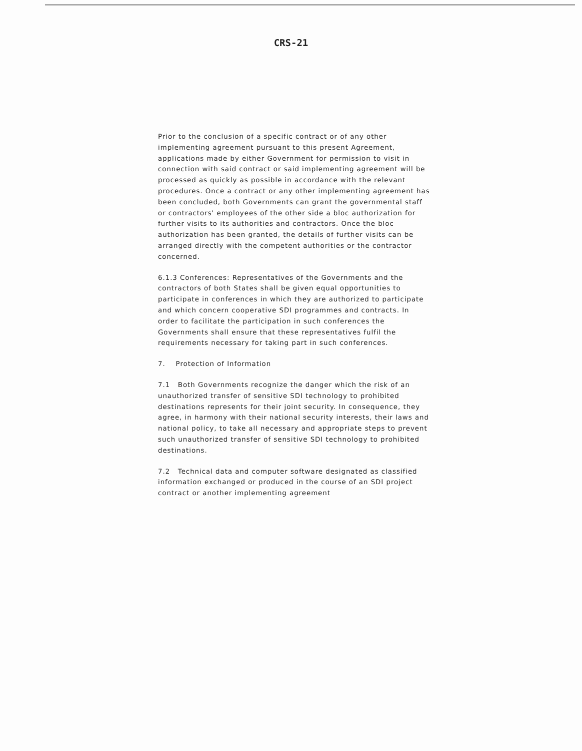CRS-21
Prior to the conclusion of a specific contract or of any other implementing agreement pursuant to this present Agreement, applications made by either Government for permission to visit in connection with said contract or said implementing agreement will be processed as quickly as possible in accordance with the relevant procedures. Once a contract or any other implementing agreement has been concluded, both Governments can grant the governmental staff or contractors' employees of the other side a bloc authorization for further visits to its authorities and contractors. Once the bloc authorization has been granted, the details of further visits can be arranged directly with the competent authorities or the contractor concerned.
6.1.3 Conferences: Representatives of the Governments and the contractors of both States shall be given equal opportunities to participate in conferences in which they are authorized to participate and which concern cooperative SDI programmes and contracts. In order to facilitate the participation in such conferences the Governments shall ensure that these representatives fulfil the requirements necessary for taking part in such conferences.
7. Protection of Information
7.1 Both Governments recognize the danger which the risk of an unauthorized transfer of sensitive SDI technology to prohibited destinations represents for their joint security. In consequence, they agree, in harmony with their national security interests, their laws and national policy, to take all necessary and appropriate steps to prevent such unauthorized transfer of sensitive SDI technology to prohibited destinations.
7.2 Technical data and computer software designated as classified information exchanged or produced in the course of an SDI project contract or another implementing agreement